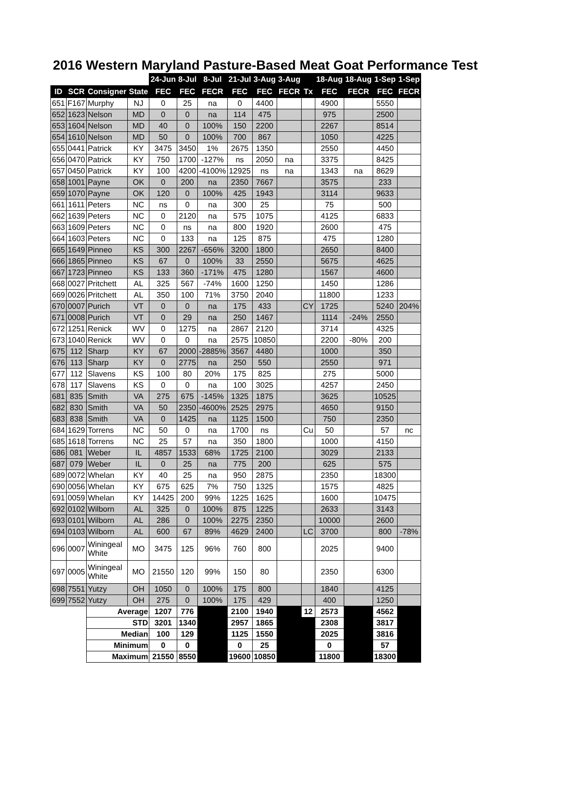2016 Western Maryland Pasture-Based Meat Goat Performance Test
| | | | | 24-Jun | 8-Jul | 8-Jul | 21-Jul | 3-Aug | 3-Aug | | 18-Aug | 18-Aug | 1-Sep | 1-Sep |
| ID | SCR | Consigner | State | FEC | FEC | FECR | FEC | FEC | FECR | Tx | FEC | FECR | FEC | FECR |
| 651 | F167 | Murphy | NJ | 0 | 25 | na | 0 | 4400 | | | 4900 | | 5550 | |
| 652 | 1623 | Nelson | MD | 0 | 0 | na | 114 | 475 | | | 975 | | 2500 | |
| 653 | 1604 | Nelson | MD | 40 | 0 | 100% | 150 | 2200 | | | 2267 | | 8514 | |
| 654 | 1610 | Nelson | MD | 50 | 0 | 100% | 700 | 867 | | | 1050 | | 4225 | |
| 655 | 0441 | Patrick | KY | 3475 | 3450 | 1% | 2675 | 1350 | | | 2550 | | 4450 | |
| 656 | 0470 | Patrick | KY | 750 | 1700 | -127% | ns | 2050 | na | | 3375 | | 8425 | |
| 657 | 0450 | Patrick | KY | 100 | 4200 | -4100% | 12925 | ns | na | | 1343 | na | 8629 | |
| 658 | 1001 | Payne | OK | 0 | 200 | na | 2350 | 7667 | | | 3575 | | 233 | |
| 659 | 1070 | Payne | OK | 120 | 0 | 100% | 425 | 1943 | | | 3114 | | 9633 | |
| 661 | 1611 | Peters | NC | ns | 0 | na | 300 | 25 | | | 75 | | 500 | |
| 662 | 1639 | Peters | NC | 0 | 2120 | na | 575 | 1075 | | | 4125 | | 6833 | |
| 663 | 1609 | Peters | NC | 0 | ns | na | 800 | 1920 | | | 2600 | | 475 | |
| 664 | 1603 | Peters | NC | 0 | 133 | na | 125 | 875 | | | 475 | | 1280 | |
| 665 | 1649 | Pinneo | KS | 300 | 2267 | -656% | 3200 | 1800 | | | 2650 | | 8400 | |
| 666 | 1865 | Pinneo | KS | 67 | 0 | 100% | 33 | 2550 | | | 5675 | | 4625 | |
| 667 | 1723 | Pinneo | KS | 133 | 360 | -171% | 475 | 1280 | | | 1567 | | 4600 | |
| 668 | 0027 | Pritchett | AL | 325 | 567 | -74% | 1600 | 1250 | | | 1450 | | 1286 | |
| 669 | 0026 | Pritchett | AL | 350 | 100 | 71% | 3750 | 2040 | | | 11800 | | 1233 | |
| 670 | 0007 | Purich | VT | 0 | 0 | na | 175 | 433 | | CY | 1725 | | 5240 | 204% |
| 671 | 0008 | Purich | VT | 0 | 29 | na | 250 | 1467 | | | 1114 | -24% | 2550 | |
| 672 | 1251 | Renick | WV | 0 | 1275 | na | 2867 | 2120 | | | 3714 | | 4325 | |
| 673 | 1040 | Renick | WV | 0 | 0 | na | 2575 | 10850 | | | 2200 | -80% | 200 | |
| 675 | 112 | Sharp | KY | 67 | 2000 | -2885% | 3567 | 4480 | | | 1000 | | 350 | |
| 676 | 113 | Sharp | KY | 0 | 2775 | na | 250 | 550 | | | 2550 | | 971 | |
| 677 | 112 | Slavens | KS | 100 | 80 | 20% | 175 | 825 | | | 275 | | 5000 | |
| 678 | 117 | Slavens | KS | 0 | 0 | na | 100 | 3025 | | | 4257 | | 2450 | |
| 681 | 835 | Smith | VA | 275 | 675 | -145% | 1325 | 1875 | | | 3625 | | 10525 | |
| 682 | 830 | Smith | VA | 50 | 2350 | -4600% | 2525 | 2975 | | | 4650 | | 9150 | |
| 683 | 838 | Smith | VA | 0 | 1425 | na | 1125 | 1500 | | | 750 | | 2350 | |
| 684 | 1629 | Torrens | NC | 50 | 0 | na | 1700 | ns | | Cu | 50 | | 57 | nc |
| 685 | 1618 | Torrens | NC | 25 | 57 | na | 350 | 1800 | | | 1000 | | 4150 | |
| 686 | 081 | Weber | IL | 4857 | 1533 | 68% | 1725 | 2100 | | | 3029 | | 2133 | |
| 687 | 079 | Weber | IL | 0 | 25 | na | 775 | 200 | | | 625 | | 575 | |
| 689 | 0072 | Whelan | KY | 40 | 25 | na | 950 | 2875 | | | 2350 | | 18300 | |
| 690 | 0056 | Whelan | KY | 675 | 625 | 7% | 750 | 1325 | | | 1575 | | 4825 | |
| 691 | 0059 | Whelan | KY | 14425 | 200 | 99% | 1225 | 1625 | | | 1600 | | 10475 | |
| 692 | 0102 | Wilborn | AL | 325 | 0 | 100% | 875 | 1225 | | | 2633 | | 3143 | |
| 693 | 0101 | Wilborn | AL | 286 | 0 | 100% | 2275 | 2350 | | | 10000 | | 2600 | |
| 694 | 0103 | Wilborn | AL | 600 | 67 | 89% | 4629 | 2400 | | LC | 3700 | | 800 | -78% |
| 696 | 0007 | Winingeal White | MO | 3475 | 125 | 96% | 760 | 800 | | | 2025 | | 9400 | |
| 697 | 0005 | Winingeal White | MO | 21550 | 120 | 99% | 150 | 80 | | | 2350 | | 6300 | |
| 698 | 7551 | Yutzy | OH | 1050 | 0 | 100% | 175 | 800 | | | 1840 | | 4125 | |
| 699 | 7552 | Yutzy | OH | 275 | 0 | 100% | 175 | 429 | | | 400 | | 1250 | |
| | | Average | | 1207 | 776 | | 2100 | 1940 | | 12 | 2573 | | 4562 | |
| | | STD | | 3201 | 1340 | | 2957 | 1865 | | | 2308 | | 3817 | |
| | | Median | | 100 | 129 | | 1125 | 1550 | | | 2025 | | 3816 | |
| | | Minimum | | 0 | 0 | | 0 | 25 | | | 0 | | 57 | |
| | | Maximum | | 21550 | 8550 | | 19600 | 10850 | | | 11800 | | 18300 | |